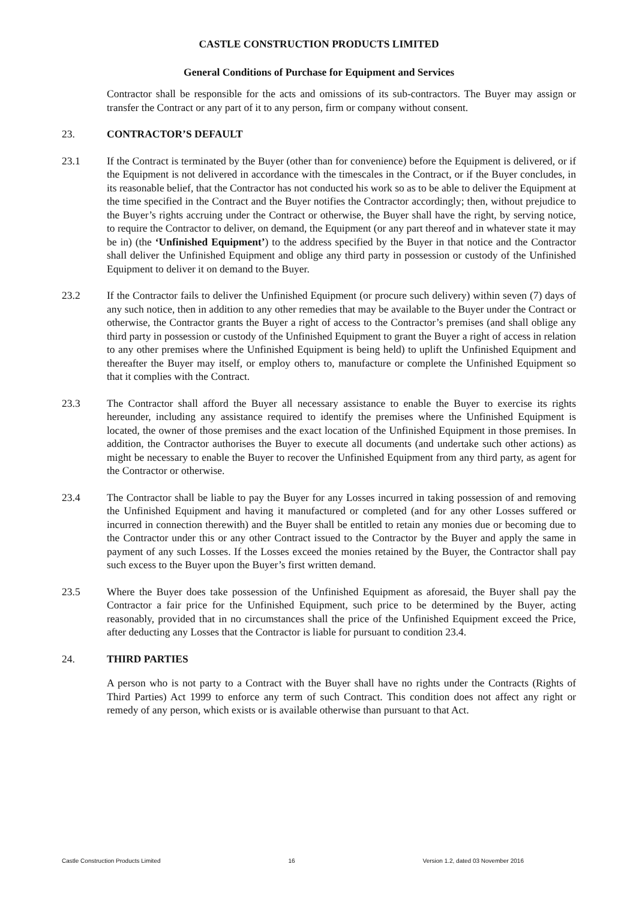CASTLE CONSTRUCTION PRODUCTS LIMITED
General Conditions of Purchase for Equipment and Services
Contractor shall be responsible for the acts and omissions of its sub-contractors. The Buyer may assign or transfer the Contract or any part of it to any person, firm or company without consent.
23. CONTRACTOR’S DEFAULT
23.1 If the Contract is terminated by the Buyer (other than for convenience) before the Equipment is delivered, or if the Equipment is not delivered in accordance with the timescales in the Contract, or if the Buyer concludes, in its reasonable belief, that the Contractor has not conducted his work so as to be able to deliver the Equipment at the time specified in the Contract and the Buyer notifies the Contractor accordingly; then, without prejudice to the Buyer’s rights accruing under the Contract or otherwise, the Buyer shall have the right, by serving notice, to require the Contractor to deliver, on demand, the Equipment (or any part thereof and in whatever state it may be in) (the ‘Unfinished Equipment’) to the address specified by the Buyer in that notice and the Contractor shall deliver the Unfinished Equipment and oblige any third party in possession or custody of the Unfinished Equipment to deliver it on demand to the Buyer.
23.2 If the Contractor fails to deliver the Unfinished Equipment (or procure such delivery) within seven (7) days of any such notice, then in addition to any other remedies that may be available to the Buyer under the Contract or otherwise, the Contractor grants the Buyer a right of access to the Contractor’s premises (and shall oblige any third party in possession or custody of the Unfinished Equipment to grant the Buyer a right of access in relation to any other premises where the Unfinished Equipment is being held) to uplift the Unfinished Equipment and thereafter the Buyer may itself, or employ others to, manufacture or complete the Unfinished Equipment so that it complies with the Contract.
23.3 The Contractor shall afford the Buyer all necessary assistance to enable the Buyer to exercise its rights hereunder, including any assistance required to identify the premises where the Unfinished Equipment is located, the owner of those premises and the exact location of the Unfinished Equipment in those premises. In addition, the Contractor authorises the Buyer to execute all documents (and undertake such other actions) as might be necessary to enable the Buyer to recover the Unfinished Equipment from any third party, as agent for the Contractor or otherwise.
23.4 The Contractor shall be liable to pay the Buyer for any Losses incurred in taking possession of and removing the Unfinished Equipment and having it manufactured or completed (and for any other Losses suffered or incurred in connection therewith) and the Buyer shall be entitled to retain any monies due or becoming due to the Contractor under this or any other Contract issued to the Contractor by the Buyer and apply the same in payment of any such Losses. If the Losses exceed the monies retained by the Buyer, the Contractor shall pay such excess to the Buyer upon the Buyer’s first written demand.
23.5 Where the Buyer does take possession of the Unfinished Equipment as aforesaid, the Buyer shall pay the Contractor a fair price for the Unfinished Equipment, such price to be determined by the Buyer, acting reasonably, provided that in no circumstances shall the price of the Unfinished Equipment exceed the Price, after deducting any Losses that the Contractor is liable for pursuant to condition 23.4.
24. THIRD PARTIES
A person who is not party to a Contract with the Buyer shall have no rights under the Contracts (Rights of Third Parties) Act 1999 to enforce any term of such Contract. This condition does not affect any right or remedy of any person, which exists or is available otherwise than pursuant to that Act.
Castle Construction Products Limited 16 Version 1.2, dated 03 November 2016